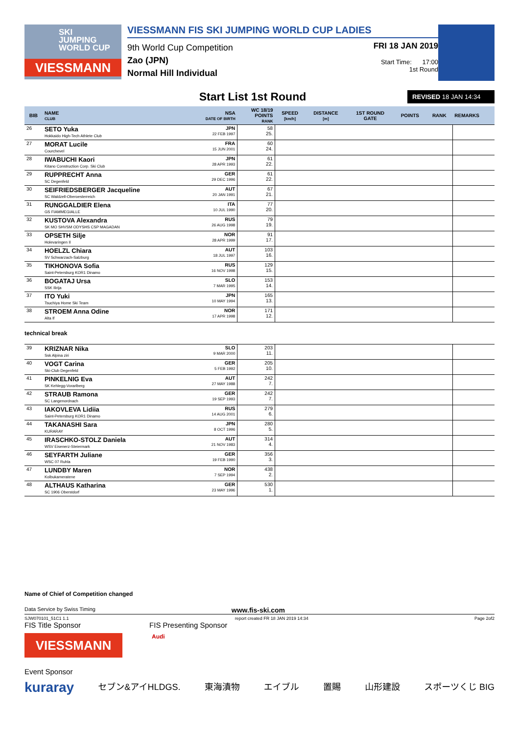SKI
JUMPING
WORLD CUP
VIESSMANN
VIESSMANN FIS SKI JUMPING WORLD CUP LADIES
9th World Cup Competition
Zao (JPN)
Normal Hill Individual
FRI 18 JAN 2019
Start Time: 17:00
1st Round
Start List 1st Round
REVISED 18 JAN 14:34
| BIB | NAME CLUB | NSA DATE OF BIRTH | WC 18/19 POINTS RANK | SPEED [km/h] | DISTANCE [m] | 1ST ROUND GATE | POINTS | RANK | REMARKS |
| --- | --- | --- | --- | --- | --- | --- | --- | --- | --- |
| 26 | SETO Yuka Hokkaido High-Tech Athlete Club | JPN 22 FEB 1997 | 58 25. | | | | | | |
| 27 | MORAT Lucile Courchevel | FRA 15 JUN 2001 | 60 24. | | | | | | |
| 28 | IWABUCHI Kaori Kitano Construction Corp. Ski Club | JPN 28 APR 1993 | 61 22. | | | | | | |
| 29 | RUPPRECHT Anna SC Degenfeld | GER 29 DEC 1996 | 61 22. | | | | | | |
| 30 | SEIFRIEDSBERGER Jacqueline SC Waldzell-Oberoesterreich | AUT 20 JAN 1991 | 67 21. | | | | | | |
| 31 | RUNGGALDIER Elena GS FIAMMEGIALLE | ITA 10 JUL 1990 | 77 20. | | | | | | |
| 32 | KUSTOVA Alexandra SK MO SHVSM ODYSHS CSP MAGADAN | RUS 26 AUG 1998 | 79 19. | | | | | | |
| 33 | OPSETH Silje Holevaringen Il | NOR 28 APR 1999 | 91 17. | | | | | | |
| 34 | HOELZL Chiara SV Schwarzach-Salzburg | AUT 18 JUL 1997 | 103 16. | | | | | | |
| 35 | TIKHONOVA Sofia Saint-Petersburg KOR1 Dinamo | RUS 16 NOV 1998 | 129 15. | | | | | | |
| 36 | BOGATAJ Ursa SSK Ilirija | SLO 7 MAR 1995 | 153 14. | | | | | | |
| 37 | ITO Yuki Tsuchiya Home Ski Team | JPN 10 MAY 1994 | 165 13. | | | | | | |
| 38 | STROEM Anna Odine Alta If | NOR 17 APR 1998 | 171 12. | | | | | | |
| technical break | | | | | | | | | |
| 39 | KRIZNAR Nika Ssk Alpina ziri | SLO 9 MAR 2000 | 203 11. | | | | | | |
| 40 | VOGT Carina Ski-Club Degenfeld | GER 5 FEB 1992 | 205 10. | | | | | | |
| 41 | PINKELNIG Eva SK Kehlegg-Vorarlberg | AUT 27 MAY 1988 | 242 7. | | | | | | |
| 42 | STRAUB Ramona SC Langenordnach | GER 19 SEP 1993 | 242 7. | | | | | | |
| 43 | IAKOVLEVA Lidiia Saint-Petersburg KOR1 Dinamo | RUS 14 AUG 2001 | 279 6. | | | | | | |
| 44 | TAKANASHI Sara KURARAY | JPN 8 OCT 1996 | 280 5. | | | | | | |
| 45 | IRASCHKO-STOLZ Daniela WSV Eisenerz-Steiermark | AUT 21 NOV 1983 | 314 4. | | | | | | |
| 46 | SEYFARTH Juliane WSC 07 Ruhla | GER 19 FEB 1990 | 356 3. | | | | | | |
| 47 | LUNDBY Maren Kolbukameratene | NOR 7 SEP 1994 | 438 2. | | | | | | |
| 48 | ALTHAUS Katharina SC 1906 Oberstdorf | GER 23 MAY 1996 | 530 1. | | | | | | |
Name of Chief of Competition changed
Data Service by Swiss Timing www.fis-ski.com
SJW070101_51C1 1.1 report created FR 18 JAN 2019 14:34 Page 2of2
FIS Title Sponsor FIS Presenting Sponsor
VIESSMANN
Audi
Event Sponsor
kuraray セブン&アイHLDGS. 東海漬物 エイブル 置賜 山形建設 スポーツくじ BIG